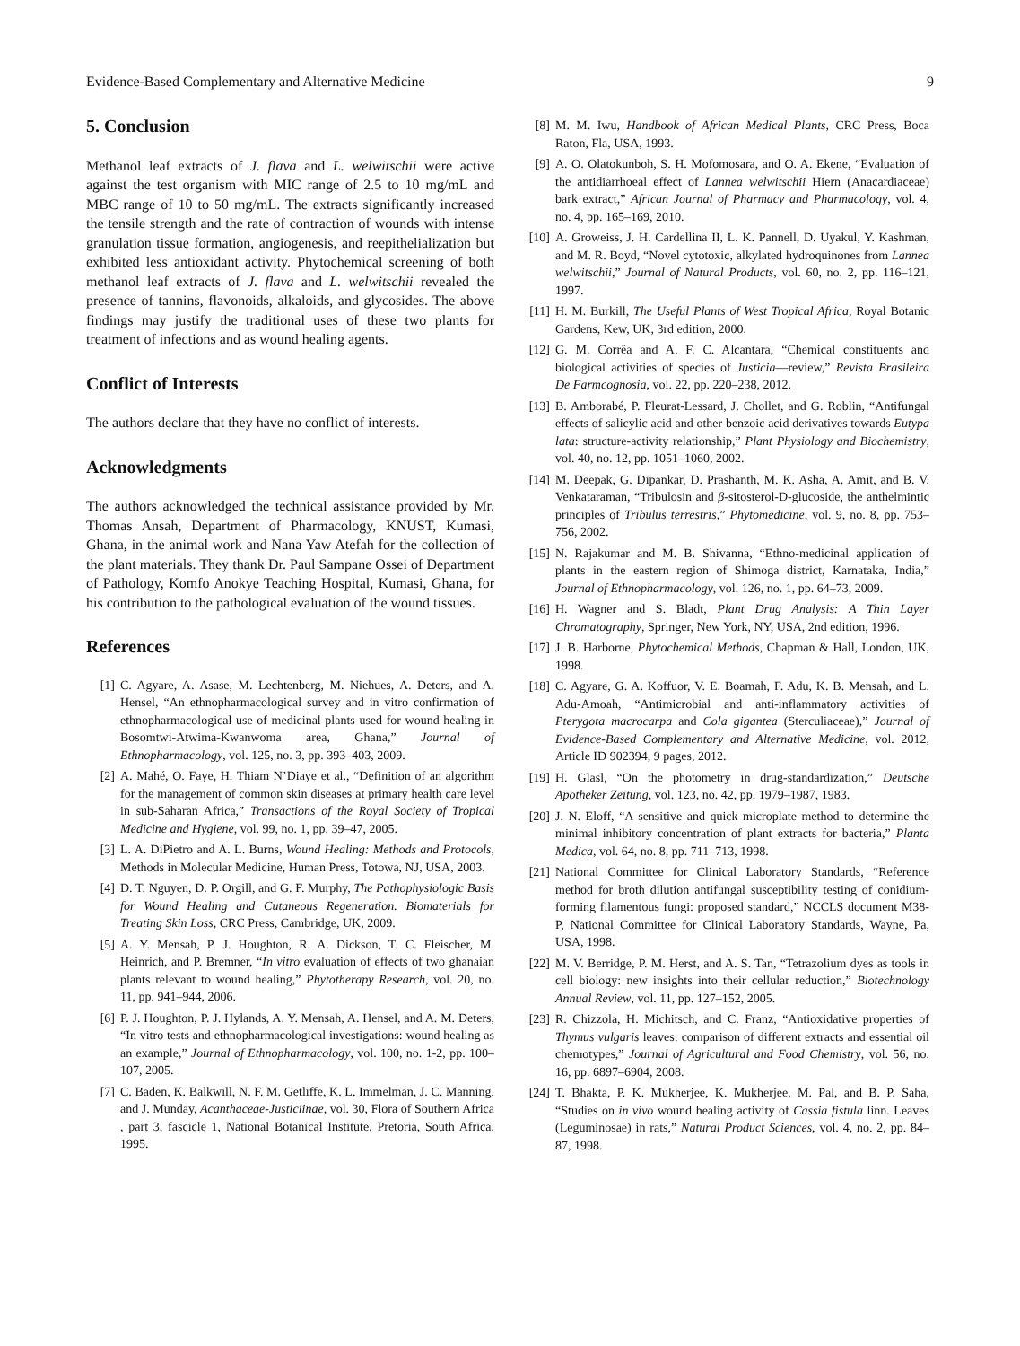Evidence-Based Complementary and Alternative Medicine 9
5. Conclusion
Methanol leaf extracts of J. flava and L. welwitschii were active against the test organism with MIC range of 2.5 to 10 mg/mL and MBC range of 10 to 50 mg/mL. The extracts significantly increased the tensile strength and the rate of contraction of wounds with intense granulation tissue formation, angiogenesis, and reepithelialization but exhibited less antioxidant activity. Phytochemical screening of both methanol leaf extracts of J. flava and L. welwitschii revealed the presence of tannins, flavonoids, alkaloids, and glycosides. The above findings may justify the traditional uses of these two plants for treatment of infections and as wound healing agents.
Conflict of Interests
The authors declare that they have no conflict of interests.
Acknowledgments
The authors acknowledged the technical assistance provided by Mr. Thomas Ansah, Department of Pharmacology, KNUST, Kumasi, Ghana, in the animal work and Nana Yaw Atefah for the collection of the plant materials. They thank Dr. Paul Sampane Ossei of Department of Pathology, Komfo Anokye Teaching Hospital, Kumasi, Ghana, for his contribution to the pathological evaluation of the wound tissues.
References
[1] C. Agyare, A. Asase, M. Lechtenberg, M. Niehues, A. Deters, and A. Hensel, “An ethnopharmacological survey and in vitro confirmation of ethnopharmacological use of medicinal plants used for wound healing in Bosomtwi-Atwima-Kwanwoma area, Ghana,” Journal of Ethnopharmacology, vol. 125, no. 3, pp. 393–403, 2009.
[2] A. Mahé, O. Faye, H. Thiam N’Diaye et al., “Definition of an algorithm for the management of common skin diseases at primary health care level in sub-Saharan Africa,” Transactions of the Royal Society of Tropical Medicine and Hygiene, vol. 99, no. 1, pp. 39–47, 2005.
[3] L. A. DiPietro and A. L. Burns, Wound Healing: Methods and Protocols, Methods in Molecular Medicine, Human Press, Totowa, NJ, USA, 2003.
[4] D. T. Nguyen, D. P. Orgill, and G. F. Murphy, The Pathophysiologic Basis for Wound Healing and Cutaneous Regeneration. Biomaterials for Treating Skin Loss, CRC Press, Cambridge, UK, 2009.
[5] A. Y. Mensah, P. J. Houghton, R. A. Dickson, T. C. Fleischer, M. Heinrich, and P. Bremner, “In vitro evaluation of effects of two ghanaian plants relevant to wound healing,” Phytotherapy Research, vol. 20, no. 11, pp. 941–944, 2006.
[6] P. J. Houghton, P. J. Hylands, A. Y. Mensah, A. Hensel, and A. M. Deters, “In vitro tests and ethnopharmacological investigations: wound healing as an example,” Journal of Ethnopharmacology, vol. 100, no. 1-2, pp. 100–107, 2005.
[7] C. Baden, K. Balkwill, N. F. M. Getliffe, K. L. Immelman, J. C. Manning, and J. Munday, Acanthaceae-Justiciinae, vol. 30, Flora of Southern Africa , part 3, fascicle 1, National Botanical Institute, Pretoria, South Africa, 1995.
[8] M. M. Iwu, Handbook of African Medical Plants, CRC Press, Boca Raton, Fla, USA, 1993.
[9] A. O. Olatokunboh, S. H. Mofomosara, and O. A. Ekene, “Evaluation of the antidiarrhoeal effect of Lannea welwitschii Hiern (Anacardiaceae) bark extract,” African Journal of Pharmacy and Pharmacology, vol. 4, no. 4, pp. 165–169, 2010.
[10] A. Groweiss, J. H. Cardellina II, L. K. Pannell, D. Uyakul, Y. Kashman, and M. R. Boyd, “Novel cytotoxic, alkylated hydroquinones from Lannea welwitschii,” Journal of Natural Products, vol. 60, no. 2, pp. 116–121, 1997.
[11] H. M. Burkill, The Useful Plants of West Tropical Africa, Royal Botanic Gardens, Kew, UK, 3rd edition, 2000.
[12] G. M. Corrêa and A. F. C. Alcantara, “Chemical constituents and biological activities of species of Justicia—review,” Revista Brasileira De Farmcognosia, vol. 22, pp. 220–238, 2012.
[13] B. Amborabé, P. Fleurat-Lessard, J. Chollet, and G. Roblin, “Antifungal effects of salicylic acid and other benzoic acid derivatives towards Eutypa lata: structure-activity relationship,” Plant Physiology and Biochemistry, vol. 40, no. 12, pp. 1051–1060, 2002.
[14] M. Deepak, G. Dipankar, D. Prashanth, M. K. Asha, A. Amit, and B. V. Venkataraman, “Tribulosin and β-sitosterol-D-glucoside, the anthelmintic principles of Tribulus terrestris,” Phytomedicine, vol. 9, no. 8, pp. 753–756, 2002.
[15] N. Rajakumar and M. B. Shivanna, “Ethno-medicinal application of plants in the eastern region of Shimoga district, Karnataka, India,” Journal of Ethnopharmacology, vol. 126, no. 1, pp. 64–73, 2009.
[16] H. Wagner and S. Bladt, Plant Drug Analysis: A Thin Layer Chromatography, Springer, New York, NY, USA, 2nd edition, 1996.
[17] J. B. Harborne, Phytochemical Methods, Chapman & Hall, London, UK, 1998.
[18] C. Agyare, G. A. Koffuor, V. E. Boamah, F. Adu, K. B. Mensah, and L. Adu-Amoah, “Antimicrobial and anti-inflammatory activities of Pterygota macrocarpa and Cola gigantea (Sterculiaceae),” Journal of Evidence-Based Complementary and Alternative Medicine, vol. 2012, Article ID 902394, 9 pages, 2012.
[19] H. Glasl, “On the photometry in drug-standardization,” Deutsche Apotheker Zeitung, vol. 123, no. 42, pp. 1979–1987, 1983.
[20] J. N. Eloff, “A sensitive and quick microplate method to determine the minimal inhibitory concentration of plant extracts for bacteria,” Planta Medica, vol. 64, no. 8, pp. 711–713, 1998.
[21] National Committee for Clinical Laboratory Standards, “Reference method for broth dilution antifungal susceptibility testing of conidium-forming filamentous fungi: proposed standard,” NCCLS document M38-P, National Committee for Clinical Laboratory Standards, Wayne, Pa, USA, 1998.
[22] M. V. Berridge, P. M. Herst, and A. S. Tan, “Tetrazolium dyes as tools in cell biology: new insights into their cellular reduction,” Biotechnology Annual Review, vol. 11, pp. 127–152, 2005.
[23] R. Chizzola, H. Michitsch, and C. Franz, “Antioxidative properties of Thymus vulgaris leaves: comparison of different extracts and essential oil chemotypes,” Journal of Agricultural and Food Chemistry, vol. 56, no. 16, pp. 6897–6904, 2008.
[24] T. Bhakta, P. K. Mukherjee, K. Mukherjee, M. Pal, and B. P. Saha, “Studies on in vivo wound healing activity of Cassia fistula linn. Leaves (Leguminosae) in rats,” Natural Product Sciences, vol. 4, no. 2, pp. 84–87, 1998.